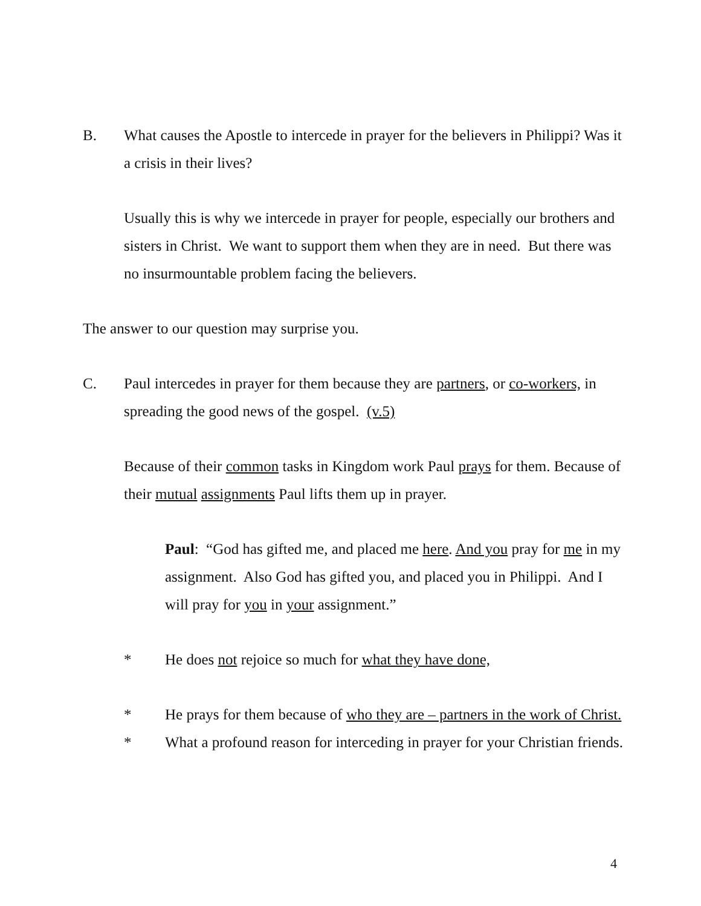B. What causes the Apostle to intercede in prayer for the believers in Philippi? Was it a crisis in their lives?
Usually this is why we intercede in prayer for people, especially our brothers and sisters in Christ. We want to support them when they are in need. But there was no insurmountable problem facing the believers.
The answer to our question may surprise you.
C. Paul intercedes in prayer for them because they are partners, or co-workers, in spreading the good news of the gospel. (v.5)
Because of their common tasks in Kingdom work Paul prays for them. Because of their mutual assignments Paul lifts them up in prayer.
Paul: “God has gifted me, and placed me here. And you pray for me in my assignment. Also God has gifted you, and placed you in Philippi. And I will pray for you in your assignment.”
* He does not rejoice so much for what they have done,
* He prays for them because of who they are – partners in the work of Christ.
* What a profound reason for interceding in prayer for your Christian friends.
4